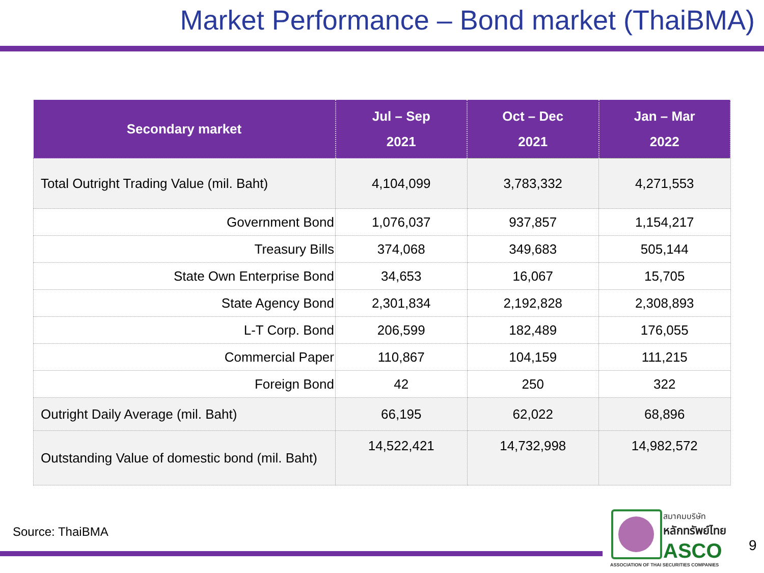Market Performance – Bond market (ThaiBMA)
| Secondary market | Jul – Sep 2021 | Oct – Dec 2021 | Jan – Mar 2022 |
| --- | --- | --- | --- |
| Total Outright Trading Value (mil. Baht) | 4,104,099 | 3,783,332 | 4,271,553 |
| Government Bond | 1,076,037 | 937,857 | 1,154,217 |
| Treasury Bills | 374,068 | 349,683 | 505,144 |
| State Own Enterprise Bond | 34,653 | 16,067 | 15,705 |
| State Agency Bond | 2,301,834 | 2,192,828 | 2,308,893 |
| L-T Corp. Bond | 206,599 | 182,489 | 176,055 |
| Commercial Paper | 110,867 | 104,159 | 111,215 |
| Foreign Bond | 42 | 250 | 322 |
| Outright Daily Average (mil. Baht) | 66,195 | 62,022 | 68,896 |
| Outstanding Value of domestic bond (mil. Baht) | 14,522,421 | 14,732,998 | 14,982,572 |
Source: ThaiBMA
สมาคมบริษัท
หลักทรัพย์ไทย
ASCO
ASSOCIATION OF THAI SECURITIES COMPANIES
9